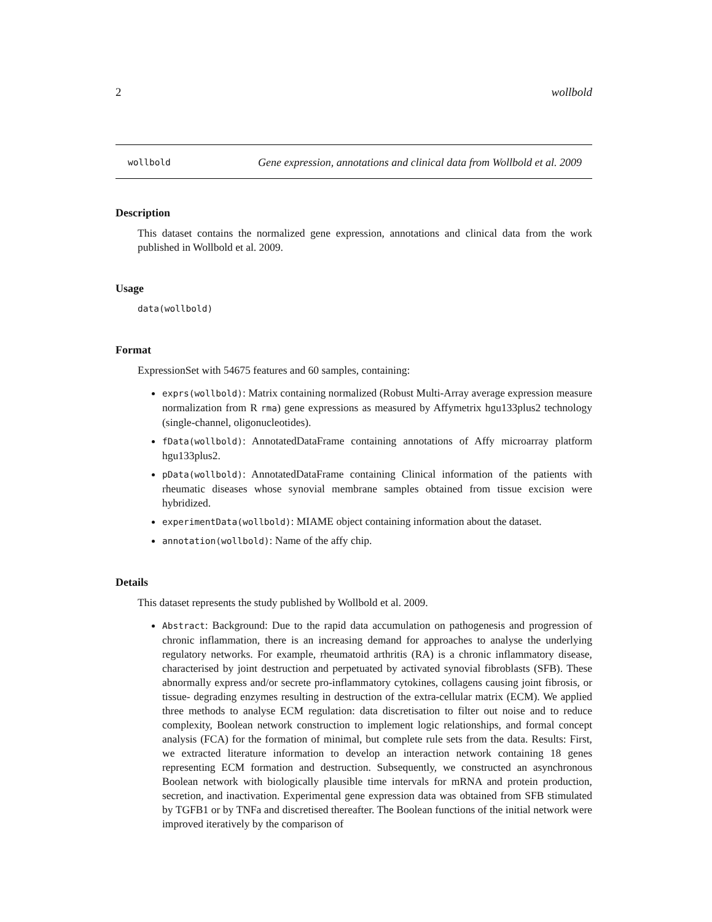2 wollbold
wollbold
Gene expression, annotations and clinical data from Wollbold et al. 2009
Description
This dataset contains the normalized gene expression, annotations and clinical data from the work published in Wollbold et al. 2009.
Usage
data(wollbold)
Format
ExpressionSet with 54675 features and 60 samples, containing:
exprs(wollbold): Matrix containing normalized (Robust Multi-Array average expression measure normalization from R rma) gene expressions as measured by Affymetrix hgu133plus2 technology (single-channel, oligonucleotides).
fData(wollbold): AnnotatedDataFrame containing annotations of Affy microarray platform hgu133plus2.
pData(wollbold): AnnotatedDataFrame containing Clinical information of the patients with rheumatic diseases whose synovial membrane samples obtained from tissue excision were hybridized.
experimentData(wollbold): MIAME object containing information about the dataset.
annotation(wollbold): Name of the affy chip.
Details
This dataset represents the study published by Wollbold et al. 2009.
Abstract: Background: Due to the rapid data accumulation on pathogenesis and progression of chronic inflammation, there is an increasing demand for approaches to analyse the underlying regulatory networks. For example, rheumatoid arthritis (RA) is a chronic inflammatory disease, characterised by joint destruction and perpetuated by activated synovial fibroblasts (SFB). These abnormally express and/or secrete pro-inflammatory cytokines, collagens causing joint fibrosis, or tissue- degrading enzymes resulting in destruction of the extra-cellular matrix (ECM). We applied three methods to analyse ECM regulation: data discretisation to filter out noise and to reduce complexity, Boolean network construction to implement logic relationships, and formal concept analysis (FCA) for the formation of minimal, but complete rule sets from the data. Results: First, we extracted literature information to develop an interaction network containing 18 genes representing ECM formation and destruction. Subsequently, we constructed an asynchronous Boolean network with biologically plausible time intervals for mRNA and protein production, secretion, and inactivation. Experimental gene expression data was obtained from SFB stimulated by TGFB1 or by TNFa and discretised thereafter. The Boolean functions of the initial network were improved iteratively by the comparison of